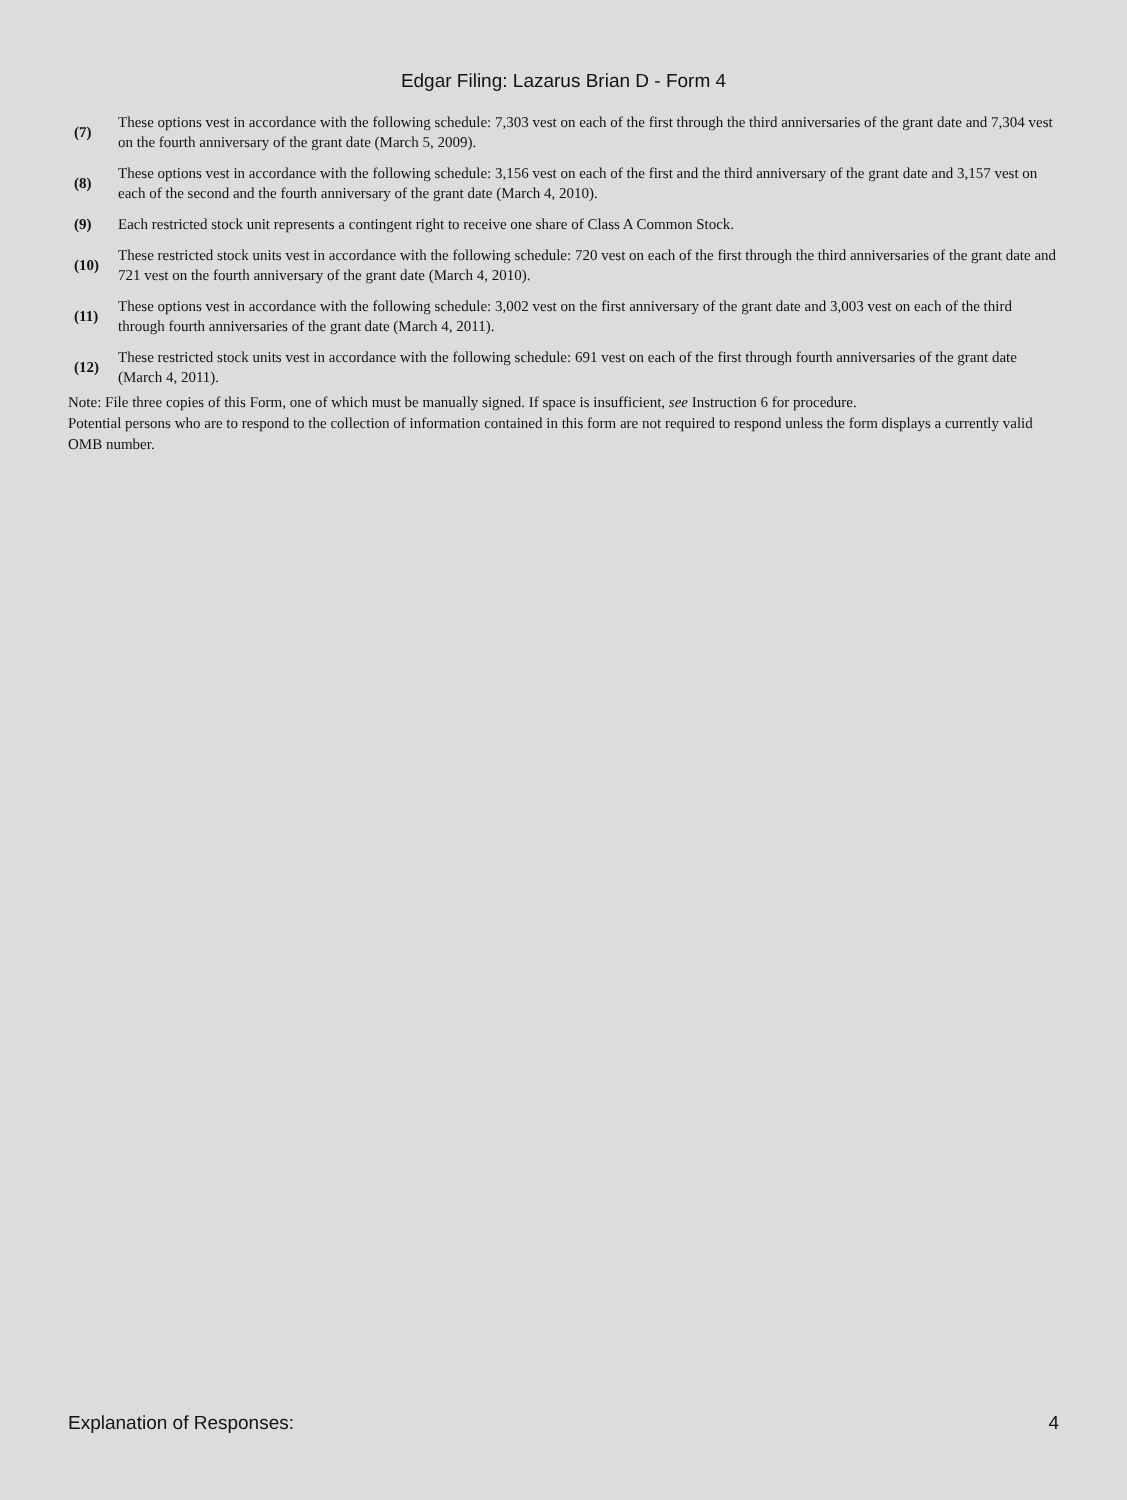Edgar Filing: Lazarus Brian D - Form 4
| (7) | These options vest in accordance with the following schedule: 7,303 vest on each of the first through the third anniversaries of the grant date and 7,304 vest on the fourth anniversary of the grant date (March 5, 2009). |
| (8) | These options vest in accordance with the following schedule: 3,156 vest on each of the first and the third anniversary of the grant date and 3,157 vest on each of the second and the fourth anniversary of the grant date (March 4, 2010). |
| (9) | Each restricted stock unit represents a contingent right to receive one share of Class A Common Stock. |
| (10) | These restricted stock units vest in accordance with the following schedule: 720 vest on each of the first through the third anniversaries of the grant date and 721 vest on the fourth anniversary of the grant date (March 4, 2010). |
| (11) | These options vest in accordance with the following schedule: 3,002 vest on the first anniversary of the grant date and 3,003 vest on each of the third through fourth anniversaries of the grant date (March 4, 2011). |
| (12) | These restricted stock units vest in accordance with the following schedule: 691 vest on each of the first through fourth anniversaries of the grant date (March 4, 2011). |
Note: File three copies of this Form, one of which must be manually signed. If space is insufficient, see Instruction 6 for procedure.
Potential persons who are to respond to the collection of information contained in this form are not required to respond unless the form displays a currently valid OMB number.
Explanation of Responses: 4